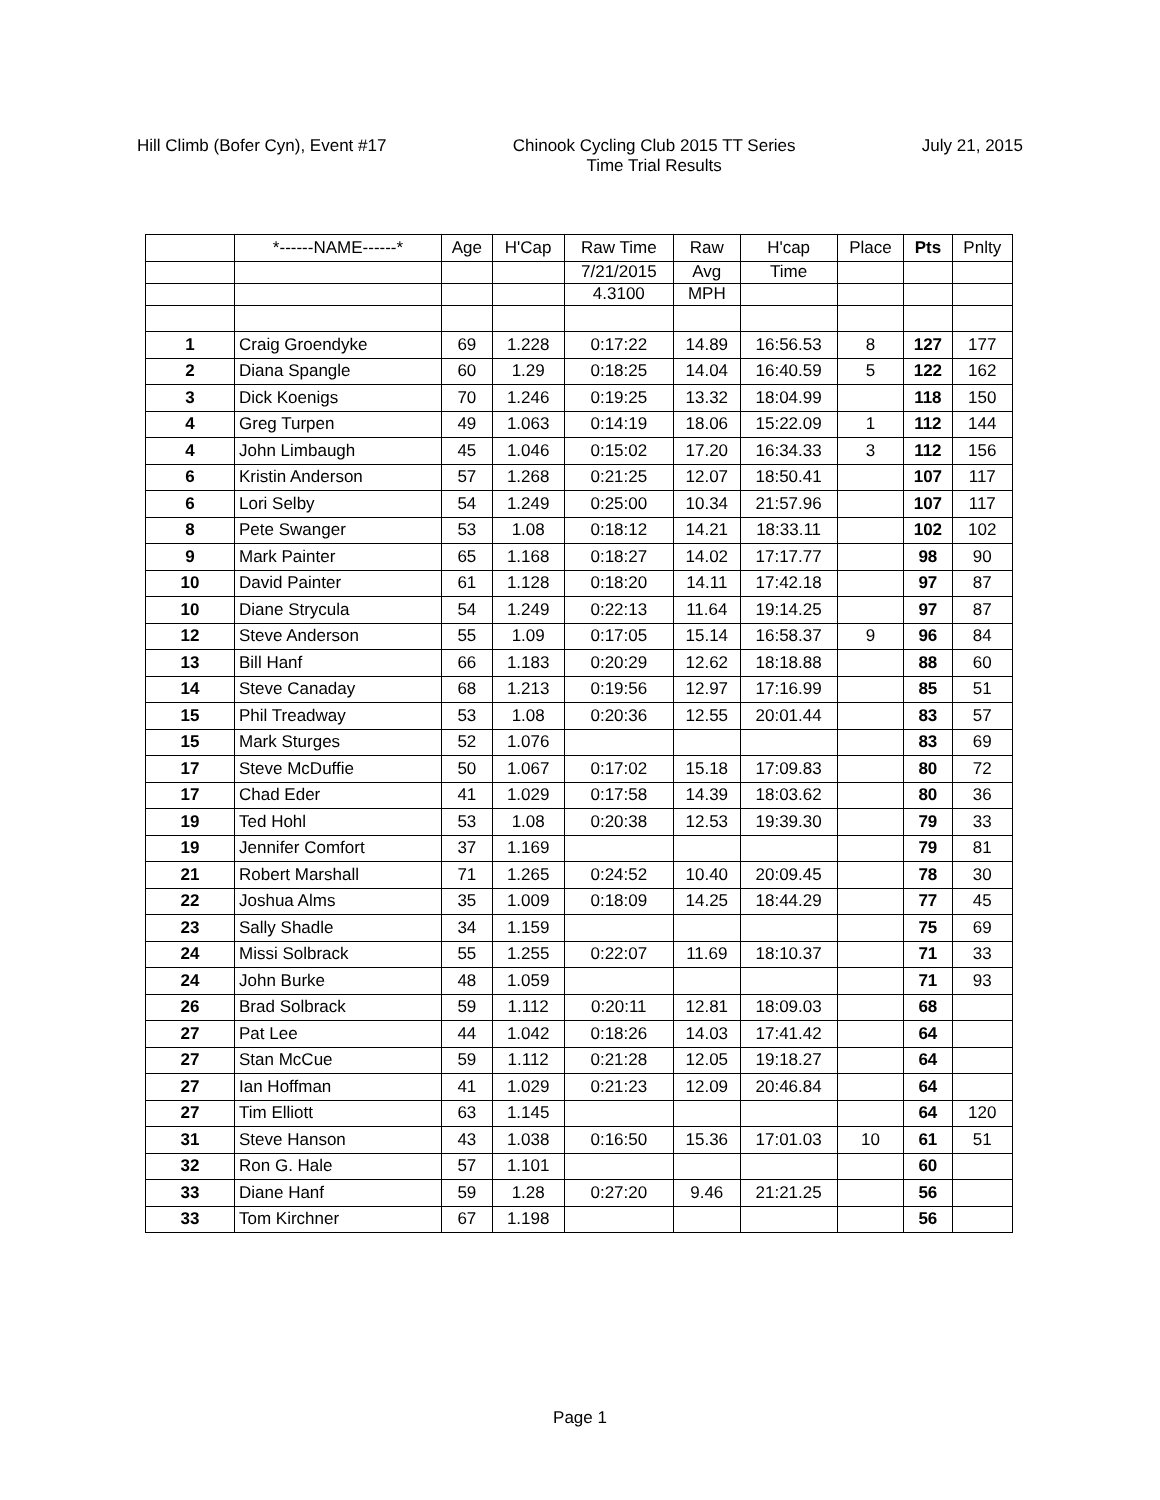Hill Climb (Bofer Cyn), Event #17
Chinook Cycling Club 2015 TT Series
Time Trial Results
July 21, 2015
| | *------NAME------* | Age | H'Cap | Raw Time | Raw | H'cap | Place | Pts | Pnlty |
| --- | --- | --- | --- | --- | --- | --- | --- | --- | --- |
| | | | | 7/21/2015 | Avg | Time | | | |
| | | | | 4.3100 | MPH | | | | |
| 1 | Craig Groendyke | 69 | 1.228 | 0:17:22 | 14.89 | 16:56.53 | 8 | 127 | 177 |
| 2 | Diana Spangle | 60 | 1.29 | 0:18:25 | 14.04 | 16:40.59 | 5 | 122 | 162 |
| 3 | Dick Koenigs | 70 | 1.246 | 0:19:25 | 13.32 | 18:04.99 | | 118 | 150 |
| 4 | Greg Turpen | 49 | 1.063 | 0:14:19 | 18.06 | 15:22.09 | 1 | 112 | 144 |
| 4 | John Limbaugh | 45 | 1.046 | 0:15:02 | 17.20 | 16:34.33 | 3 | 112 | 156 |
| 6 | Kristin Anderson | 57 | 1.268 | 0:21:25 | 12.07 | 18:50.41 | | 107 | 117 |
| 6 | Lori Selby | 54 | 1.249 | 0:25:00 | 10.34 | 21:57.96 | | 107 | 117 |
| 8 | Pete Swanger | 53 | 1.08 | 0:18:12 | 14.21 | 18:33.11 | | 102 | 102 |
| 9 | Mark Painter | 65 | 1.168 | 0:18:27 | 14.02 | 17:17.77 | | 98 | 90 |
| 10 | David Painter | 61 | 1.128 | 0:18:20 | 14.11 | 17:42.18 | | 97 | 87 |
| 10 | Diane Strycula | 54 | 1.249 | 0:22:13 | 11.64 | 19:14.25 | | 97 | 87 |
| 12 | Steve Anderson | 55 | 1.09 | 0:17:05 | 15.14 | 16:58.37 | 9 | 96 | 84 |
| 13 | Bill Hanf | 66 | 1.183 | 0:20:29 | 12.62 | 18:18.88 | | 88 | 60 |
| 14 | Steve Canaday | 68 | 1.213 | 0:19:56 | 12.97 | 17:16.99 | | 85 | 51 |
| 15 | Phil Treadway | 53 | 1.08 | 0:20:36 | 12.55 | 20:01.44 | | 83 | 57 |
| 15 | Mark Sturges | 52 | 1.076 | | | | | 83 | 69 |
| 17 | Steve McDuffie | 50 | 1.067 | 0:17:02 | 15.18 | 17:09.83 | | 80 | 72 |
| 17 | Chad Eder | 41 | 1.029 | 0:17:58 | 14.39 | 18:03.62 | | 80 | 36 |
| 19 | Ted Hohl | 53 | 1.08 | 0:20:38 | 12.53 | 19:39.30 | | 79 | 33 |
| 19 | Jennifer Comfort | 37 | 1.169 | | | | | 79 | 81 |
| 21 | Robert Marshall | 71 | 1.265 | 0:24:52 | 10.40 | 20:09.45 | | 78 | 30 |
| 22 | Joshua Alms | 35 | 1.009 | 0:18:09 | 14.25 | 18:44.29 | | 77 | 45 |
| 23 | Sally Shadle | 34 | 1.159 | | | | | 75 | 69 |
| 24 | Missi Solbrack | 55 | 1.255 | 0:22:07 | 11.69 | 18:10.37 | | 71 | 33 |
| 24 | John Burke | 48 | 1.059 | | | | | 71 | 93 |
| 26 | Brad Solbrack | 59 | 1.112 | 0:20:11 | 12.81 | 18:09.03 | | 68 | |
| 27 | Pat Lee | 44 | 1.042 | 0:18:26 | 14.03 | 17:41.42 | | 64 | |
| 27 | Stan McCue | 59 | 1.112 | 0:21:28 | 12.05 | 19:18.27 | | 64 | |
| 27 | Ian Hoffman | 41 | 1.029 | 0:21:23 | 12.09 | 20:46.84 | | 64 | |
| 27 | Tim Elliott | 63 | 1.145 | | | | | 64 | 120 |
| 31 | Steve Hanson | 43 | 1.038 | 0:16:50 | 15.36 | 17:01.03 | 10 | 61 | 51 |
| 32 | Ron G. Hale | 57 | 1.101 | | | | | 60 | |
| 33 | Diane Hanf | 59 | 1.28 | 0:27:20 | 9.46 | 21:21.25 | | 56 | |
| 33 | Tom Kirchner | 67 | 1.198 | | | | | 56 | |
Page 1